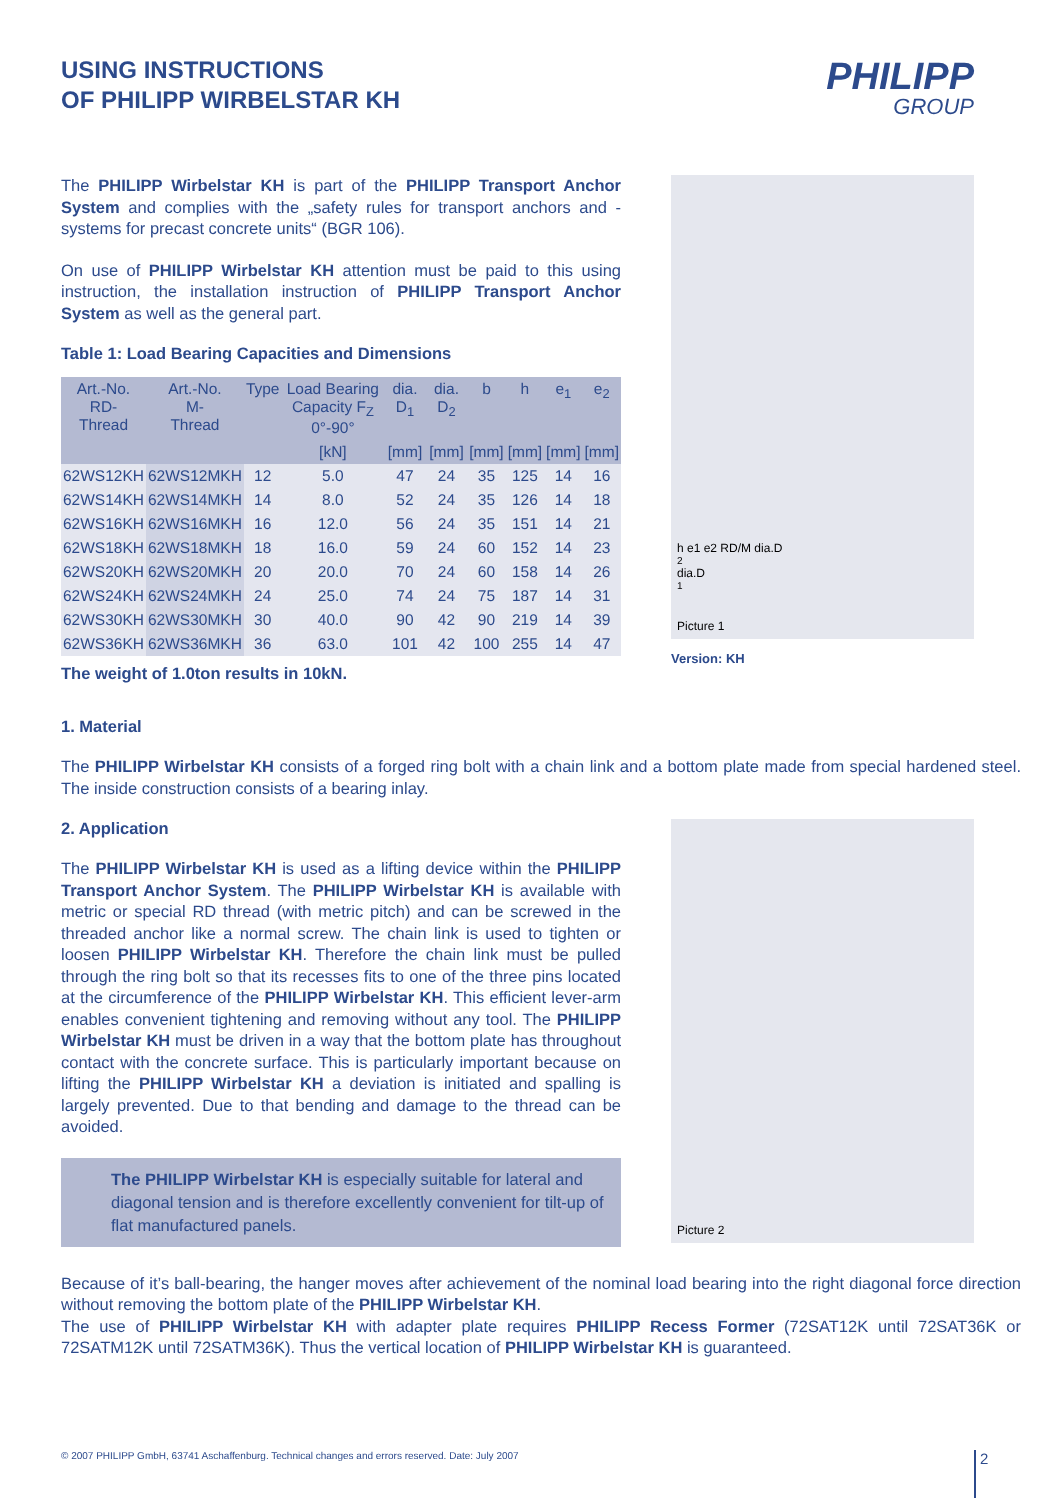USING INSTRUCTIONS
OF PHILIPP WIRBELSTAR KH
PHILIPP
GROUP
The PHILIPP Wirbelstar KH is part of the PHILIPP Transport Anchor System and complies with the „safety rules for transport anchors and -systems for precast concrete units“ (BGR 106).
On use of PHILIPP Wirbelstar KH attention must be paid to this using instruction, the installation instruction of PHILIPP Transport Anchor System as well as the general part.
Table 1: Load Bearing Capacities and Dimensions
| Art.-No. RD- Thread | Art.-No. M- Thread | Type | Load Bearing Capacity F<sub>Z</sub> 0°-90° | dia. D<sub>1</sub> | dia. D<sub>2</sub> | b | h | e<sub>1</sub> | e<sub>2</sub> |
| --- | --- | --- | --- | --- | --- | --- | --- | --- | --- |
| | | | [kN] | [mm] | [mm] | [mm] | [mm] | [mm] | [mm] |
| 62WS12KH | 62WS12MKH | 12 | 5.0 | 47 | 24 | 35 | 125 | 14 | 16 |
| 62WS14KH | 62WS14MKH | 14 | 8.0 | 52 | 24 | 35 | 126 | 14 | 18 |
| 62WS16KH | 62WS16MKH | 16 | 12.0 | 56 | 24 | 35 | 151 | 14 | 21 |
| 62WS18KH | 62WS18MKH | 18 | 16.0 | 59 | 24 | 60 | 152 | 14 | 23 |
| 62WS20KH | 62WS20MKH | 20 | 20.0 | 70 | 24 | 60 | 158 | 14 | 26 |
| 62WS24KH | 62WS24MKH | 24 | 25.0 | 74 | 24 | 75 | 187 | 14 | 31 |
| 62WS30KH | 62WS30MKH | 30 | 40.0 | 90 | 42 | 90 | 219 | 14 | 39 |
| 62WS36KH | 62WS36MKH | 36 | 63.0 | 101 | 42 | 100 | 255 | 14 | 47 |
The weight of 1.0ton results in 10kN.
h e1 e2 RD/M dia.D<sub>2</sub> dia.D<sub>1</sub>
Picture 1
Version: KH
1. Material
The PHILIPP Wirbelstar KH consists of a forged ring bolt with a chain link and a bottom plate made from special hardened steel. The inside construction consists of a bearing inlay.
2. Application
The PHILIPP Wirbelstar KH is used as a lifting device within the PHILIPP Transport Anchor System. The PHILIPP Wirbelstar KH is available with metric or special RD thread (with metric pitch) and can be screwed in the threaded anchor like a normal screw. The chain link is used to tighten or loosen PHILIPP Wirbelstar KH. Therefore the chain link must be pulled through the ring bolt so that its recesses fits to one of the three pins located at the circumference of the PHILIPP Wirbelstar KH. This efficient lever-arm enables convenient tightening and removing without any tool. The PHILIPP Wirbelstar KH must be driven in a way that the bottom plate has throughout contact with the concrete surface. This is particularly important because on lifting the PHILIPP Wirbelstar KH a deviation is initiated and spalling is largely prevented. Due to that bending and damage to the thread can be avoided.
The PHILIPP Wirbelstar KH is especially suitable for lateral and diagonal tension and is therefore excellently convenient for tilt-up of flat manufactured panels.
Picture 2
Because of it’s ball-bearing, the hanger moves after achievement of the nominal load bearing into the right diagonal force direction without removing the bottom plate of the PHILIPP Wirbelstar KH.
The use of PHILIPP Wirbelstar KH with adapter plate requires PHILIPP Recess Former (72SAT12K until 72SAT36K or 72SATM12K until 72SATM36K). Thus the vertical location of PHILIPP Wirbelstar KH is guaranteed.
© 2007 PHILIPP GmbH, 63741 Aschaffenburg. Technical changes and errors reserved. Date: July 2007
2